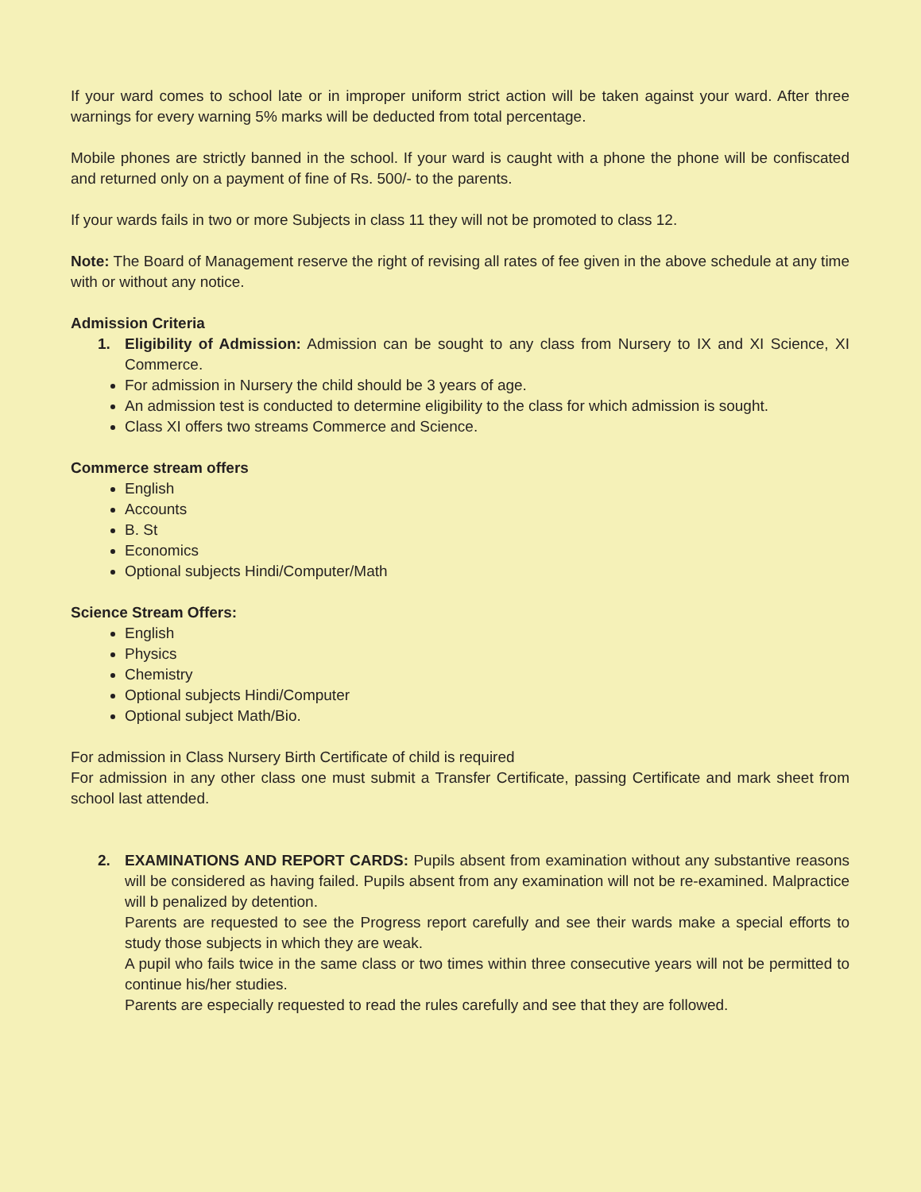If your ward comes to school late or in improper uniform strict action will be taken against your ward. After three warnings for every warning 5% marks will be deducted from total percentage.
Mobile phones are strictly banned in the school. If your ward is caught with a phone the phone will be confiscated and returned only on a payment of fine of Rs. 500/- to the parents.
If your wards fails in two or more Subjects in class 11 they will not be promoted to class 12.
Note: The Board of Management reserve the right of revising all rates of fee given in the above schedule at any time with or without any notice.
Admission Criteria
1. Eligibility of Admission: Admission can be sought to any class from Nursery to IX and XI Science, XI Commerce.
For admission in Nursery the child should be 3 years of age.
An admission test is conducted to determine eligibility to the class for which admission is sought.
Class XI offers two streams Commerce and Science.
Commerce stream offers
English
Accounts
B. St
Economics
Optional subjects Hindi/Computer/Math
Science Stream Offers:
English
Physics
Chemistry
Optional subjects Hindi/Computer
Optional subject Math/Bio.
For admission in Class Nursery Birth Certificate of child is required
For admission in any other class one must submit a Transfer Certificate, passing Certificate and mark sheet from school last attended.
2. EXAMINATIONS AND REPORT CARDS: Pupils absent from examination without any substantive reasons will be considered as having failed. Pupils absent from any examination will not be re-examined. Malpractice will b penalized by detention.
Parents are requested to see the Progress report carefully and see their wards make a special efforts to study those subjects in which they are weak.
A pupil who fails twice in the same class or two times within three consecutive years will not be permitted to continue his/her studies.
Parents are especially requested to read the rules carefully and see that they are followed.